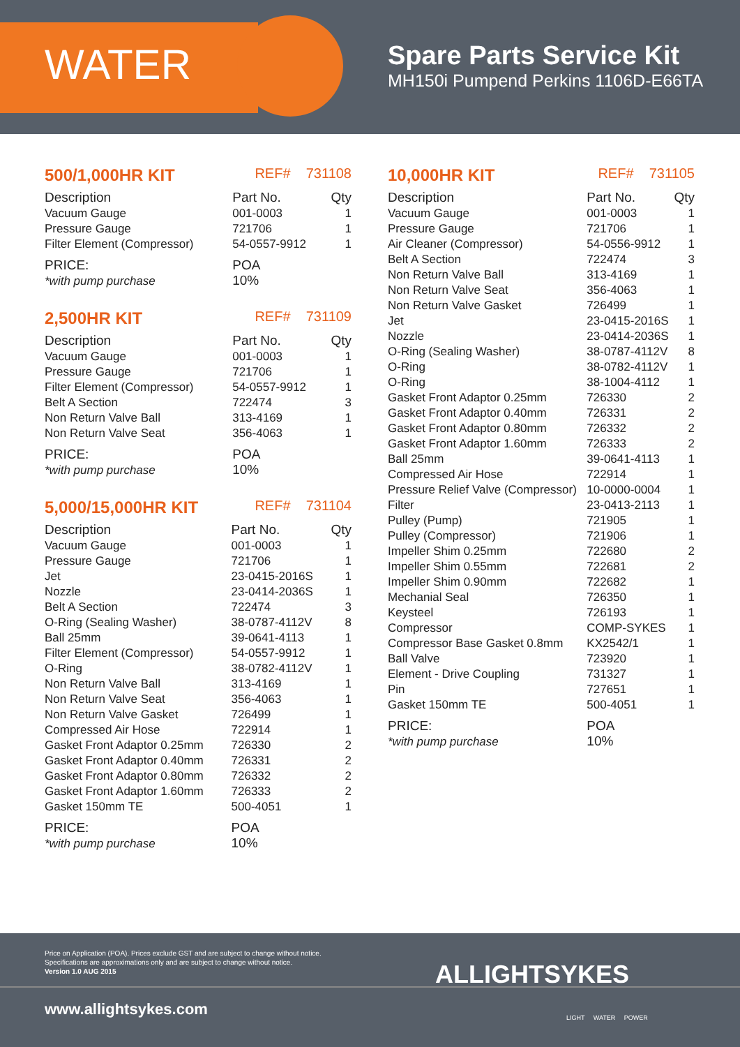WATER
Spare Parts Service Kit
MH150i Pumpend Perkins 1106D-E66TA
500/1,000HR KIT REF# 731108
| Description | Part No. | Qty |
| --- | --- | --- |
| Vacuum Gauge | 001-0003 | 1 |
| Pressure Gauge | 721706 | 1 |
| Filter Element (Compressor) | 54-0557-9912 | 1 |
| PRICE: *with pump purchase | POA 10% | |
2,500HR KIT REF# 731109
| Description | Part No. | Qty |
| --- | --- | --- |
| Vacuum Gauge | 001-0003 | 1 |
| Pressure Gauge | 721706 | 1 |
| Filter Element (Compressor) | 54-0557-9912 | 1 |
| Belt A Section | 722474 | 3 |
| Non Return Valve Ball | 313-4169 | 1 |
| Non Return Valve Seat | 356-4063 | 1 |
| PRICE: *with pump purchase | POA 10% | |
5,000/15,000HR KIT REF# 731104
| Description | Part No. | Qty |
| --- | --- | --- |
| Vacuum Gauge | 001-0003 | 1 |
| Pressure Gauge | 721706 | 1 |
| Jet | 23-0415-2016S | 1 |
| Nozzle | 23-0414-2036S | 1 |
| Belt A Section | 722474 | 3 |
| O-Ring (Sealing Washer) | 38-0787-4112V | 8 |
| Ball 25mm | 39-0641-4113 | 1 |
| Filter Element (Compressor) | 54-0557-9912 | 1 |
| O-Ring | 38-0782-4112V | 1 |
| Non Return Valve Ball | 313-4169 | 1 |
| Non Return Valve Seat | 356-4063 | 1 |
| Non Return Valve Gasket | 726499 | 1 |
| Compressed Air Hose | 722914 | 1 |
| Gasket Front Adaptor 0.25mm | 726330 | 2 |
| Gasket Front Adaptor 0.40mm | 726331 | 2 |
| Gasket Front Adaptor 0.80mm | 726332 | 2 |
| Gasket Front Adaptor 1.60mm | 726333 | 2 |
| Gasket 150mm TE | 500-4051 | 1 |
| PRICE: *with pump purchase | POA 10% | |
10,000HR KIT REF# 731105
| Description | Part No. | Qty |
| --- | --- | --- |
| Vacuum Gauge | 001-0003 | 1 |
| Pressure Gauge | 721706 | 1 |
| Air Cleaner (Compressor) | 54-0556-9912 | 1 |
| Belt A Section | 722474 | 3 |
| Non Return Valve Ball | 313-4169 | 1 |
| Non Return Valve Seat | 356-4063 | 1 |
| Non Return Valve Gasket | 726499 | 1 |
| Jet | 23-0415-2016S | 1 |
| Nozzle | 23-0414-2036S | 1 |
| O-Ring (Sealing Washer) | 38-0787-4112V | 8 |
| O-Ring | 38-0782-4112V | 1 |
| O-Ring | 38-1004-4112 | 1 |
| Gasket Front Adaptor 0.25mm | 726330 | 2 |
| Gasket Front Adaptor 0.40mm | 726331 | 2 |
| Gasket Front Adaptor 0.80mm | 726332 | 2 |
| Gasket Front Adaptor 1.60mm | 726333 | 2 |
| Ball 25mm | 39-0641-4113 | 1 |
| Compressed Air Hose | 722914 | 1 |
| Pressure Relief Valve (Compressor) | 10-0000-0004 | 1 |
| Filter | 23-0413-2113 | 1 |
| Pulley (Pump) | 721905 | 1 |
| Pulley (Compressor) | 721906 | 1 |
| Impeller Shim 0.25mm | 722680 | 2 |
| Impeller Shim 0.55mm | 722681 | 2 |
| Impeller Shim 0.90mm | 722682 | 1 |
| Mechanial Seal | 726350 | 1 |
| Keysteel | 726193 | 1 |
| Compressor | COMP-SYKES | 1 |
| Compressor Base Gasket 0.8mm | KX2542/1 | 1 |
| Ball Valve | 723920 | 1 |
| Element - Drive Coupling | 731327 | 1 |
| Pin | 727651 | 1 |
| Gasket 150mm TE | 500-4051 | 1 |
| PRICE: *with pump purchase | POA 10% | |
Price on Application (POA). Prices exclude GST and are subject to change without notice.
Specifications are approximations only and are subject to change without notice.
Version 1.0 AUG 2015
ALLIGHTSYKES
www.allightsykes.com LIGHT WATER POWER